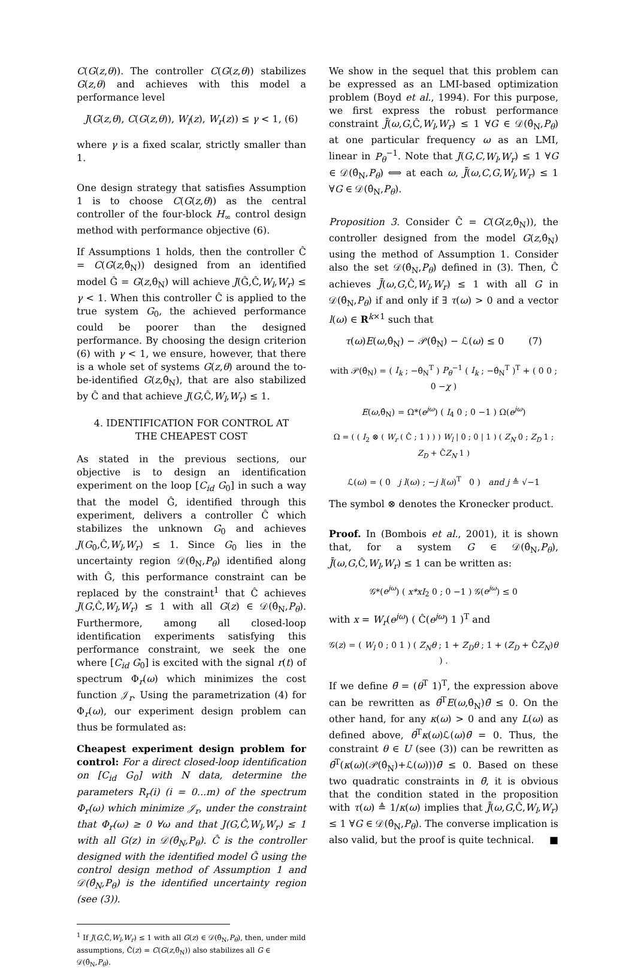C(G(z,θ)). The controller C(G(z,θ)) stabilizes G(z,θ) and achieves with this model a performance level
J(G(z,θ), C(G(z,θ)), W<sub>l</sub>(z), W<sub>r</sub>(z)) ≤ γ < 1, (6)
where γ is a fixed scalar, strictly smaller than 1.
One design strategy that satisfies Assumption 1 is to choose C(G(z,θ)) as the central controller of the four-block H<sub>∞</sub> control design method with performance objective (6).
If Assumptions 1 holds, then the controller Ĉ = C(G(z,θ̂<sub>N</sub>)) designed from an identified model Ĝ = G(z,θ̂<sub>N</sub>) will achieve J(Ĝ,Ĉ,W<sub>l</sub>,W<sub>r</sub>) ≤ γ < 1. When this controller Ĉ is applied to the true system G<sub>0</sub>, the achieved performance could be poorer than the designed performance. By choosing the design criterion (6) with γ < 1, we ensure, however, that there is a whole set of systems G(z,θ) around the to-be-identified G(z,θ̂<sub>N</sub>), that are also stabilized by Ĉ and that achieve J(G,Ĉ,W<sub>l</sub>,W<sub>r</sub>) ≤ 1.
4. IDENTIFICATION FOR CONTROL AT
THE CHEAPEST COST
As stated in the previous sections, our objective is to design an identification experiment on the loop [C<sub>id</sub> G<sub>0</sub>] in such a way that the model Ĝ, identified through this experiment, delivers a controller Ĉ which stabilizes the unknown G<sub>0</sub> and achieves J(G<sub>0</sub>,Ĉ,W<sub>l</sub>,W<sub>r</sub>) ≤ 1. Since G<sub>0</sub> lies in the uncertainty region 𝒟(θ̂<sub>N</sub>,P<sub>θ</sub>) identified along with Ĝ, this performance constraint can be replaced by the constraint<sup>1</sup> that Ĉ achieves J(G,Ĉ,W<sub>l</sub>,W<sub>r</sub>) ≤ 1 with all G(z) ∈ 𝒟(θ̂<sub>N</sub>,P<sub>θ</sub>). Furthermore, among all closed-loop identification experiments satisfying this performance constraint, we seek the one where [C<sub>id</sub> G<sub>0</sub>] is excited with the signal r(t) of spectrum Φ<sub>r</sub>(ω) which minimizes the cost function 𝒥<sub>r</sub>. Using the parametrization (4) for Φ<sub>r</sub>(ω), our experiment design problem can thus be formulated as:
Cheapest experiment design problem for control: For a direct closed-loop identification on [C<sub>id</sub> G<sub>0</sub>] with N data, determine the parameters R<sub>r</sub>(i) (i = 0...m) of the spectrum Φ<sub>r</sub>(ω) which minimize 𝒥<sub>r</sub>, under the constraint that Φ<sub>r</sub>(ω) ≥ 0 ∀ω and that J(G,Ĉ,W<sub>l</sub>,W<sub>r</sub>) ≤ 1 with all G(z) in 𝒟(θ̂<sub>N</sub>,P<sub>θ</sub>). Ĉ is the controller designed with the identified model Ĝ using the control design method of Assumption 1 and 𝒟(θ̂<sub>N</sub>,P<sub>θ</sub>) is the identified uncertainty region (see (3)).
<sup>1</sup> If J(G,Ĉ,W<sub>l</sub>,W<sub>r</sub>) ≤ 1 with all G(z) ∈ 𝒟(θ̂<sub>N</sub>,P<sub>θ</sub>), then, under mild assumptions, Ĉ(z) = C(G(z,θ̂<sub>N</sub>)) also stabilizes all G ∈ 𝒟(θ̂<sub>N</sub>,P<sub>θ</sub>).
We show in the sequel that this problem can be expressed as an LMI-based optimization problem (Boyd et al., 1994). For this purpose, we first express the robust performance constraint J̄(ω,G,Ĉ,W<sub>l</sub>,W<sub>r</sub>) ≤ 1 ∀G ∈ 𝒟(θ̂<sub>N</sub>,P<sub>θ</sub>) at one particular frequency ω as an LMI, linear in P<sub>θ</sub><sup>−1</sup>. Note that J(G,C,W<sub>l</sub>,W<sub>r</sub>) ≤ 1 ∀G ∈ 𝒟(θ̂<sub>N</sub>,P<sub>θ</sub>) ⟺ at each ω, J̄(ω,C,G,W<sub>l</sub>,W<sub>r</sub>) ≤ 1 ∀G ∈ 𝒟(θ̂<sub>N</sub>,P<sub>θ</sub>).
Proposition 3. Consider Ĉ = C(G(z,θ̂<sub>N</sub>)), the controller designed from the model G(z,θ̂<sub>N</sub>) using the method of Assumption 1. Consider also the set 𝒟(θ̂<sub>N</sub>,P<sub>θ</sub>) defined in (3). Then, Ĉ achieves J̄(ω,G,Ĉ,W<sub>l</sub>,W<sub>r</sub>) ≤ 1 with all G in 𝒟(θ̂<sub>N</sub>,P<sub>θ</sub>) if and only if ∃ τ(ω) > 0 and a vector l(ω) ∈ R<sup>k×1</sup> such that
τ(ω)E(ω,θ̂<sub>N</sub>) − 𝒫(θ̂<sub>N</sub>) − ℒ(ω) ≤ 0 (7)
with 𝒫(θ̂<sub>N</sub>) = ( I<sub>k</sub> ; −θ̂<sub>N</sub><sup>T</sup> ) P<sub>θ</sub><sup>−1</sup> ( I<sub>k</sub> ; −θ̂<sub>N</sub><sup>T</sup> )<sup>T</sup> + ( 0 0 ; 0 −χ )
E(ω,θ̂<sub>N</sub>) = Ω*(e<sup>jω</sup>) ( I<sub>4</sub> 0 ; 0 −1 ) Ω(e<sup>jω</sup>)
Ω = ( ( I<sub>2</sub> ⊗ ( W<sub>r</sub> ( Ĉ ; 1 ) ) ) W<sub>l</sub> | 0 ; 0 | 1 ) ( Z<sub>N</sub> 0 ; Z<sub>D</sub> 1 ; Z<sub>D</sub> + ĈZ<sub>N</sub> 1 )
ℒ(ω) = ( 0 j l(ω) ; −j l(ω)<sup>T</sup> 0 ) and j ≜ √−1
The symbol ⊗ denotes the Kronecker product.
Proof. In (Bombois et al., 2001), it is shown that, for a system G ∈ 𝒟(θ̂<sub>N</sub>,P<sub>θ</sub>), J̄(ω,G,Ĉ,W<sub>l</sub>,W<sub>r</sub>) ≤ 1 can be written as:
𝒢*(e<sup>jω</sup>) ( x*xI<sub>2</sub> 0 ; 0 −1 ) 𝒢(e<sup>jω</sup>) ≤ 0
with x = W<sub>r</sub>(e<sup>jω</sup>) ( Ĉ(e<sup>jω</sup>) 1 )<sup>T</sup> and
𝒢(z) = ( W<sub>l</sub> 0 ; 0 1 ) ( Z<sub>N</sub>θ ; 1 + Z<sub>D</sub>θ ; 1 + (Z<sub>D</sub> + ĈZ<sub>N</sub>)θ ) .
If we define θ̄ = (θ<sup>T</sup> 1)<sup>T</sup>, the expression above can be rewritten as θ̄<sup>T</sup>E(ω,θ̂<sub>N</sub>)θ̄ ≤ 0. On the other hand, for any κ(ω) > 0 and any L(ω) as defined above, θ̄<sup>T</sup>κ(ω)ℒ(ω)θ̄ = 0. Thus, the constraint θ ∈ U (see (3)) can be rewritten as θ̄<sup>T</sup>(κ(ω)(𝒫(θ̂<sub>N</sub>)+ℒ(ω)))θ̄ ≤ 0. Based on these two quadratic constraints in θ̄, it is obvious that the condition stated in the proposition with τ(ω) ≜ 1/κ(ω) implies that J̄(ω,G,Ĉ,W<sub>l</sub>,W<sub>r</sub>) ≤ 1 ∀G ∈ 𝒟(θ̂<sub>N</sub>,P<sub>θ</sub>). The converse implication is also valid, but the proof is quite technical. ■